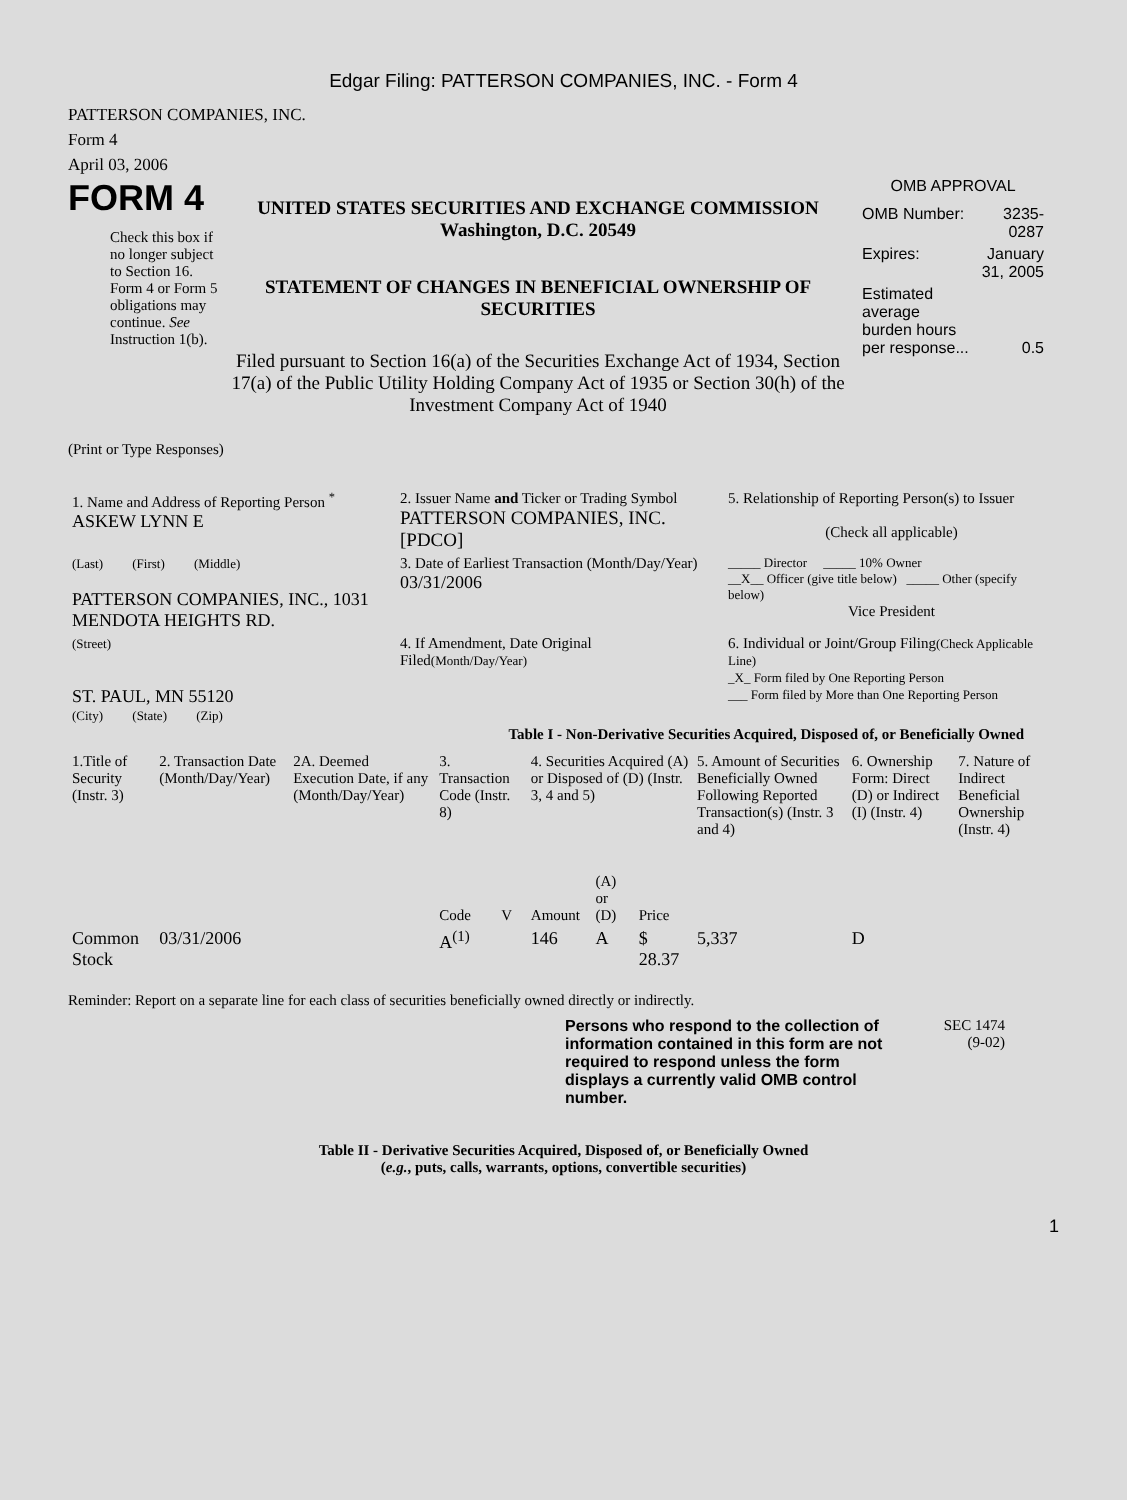Edgar Filing: PATTERSON COMPANIES, INC. - Form 4
PATTERSON COMPANIES, INC.
Form 4
April 03, 2006
FORM 4
Check this box if no longer subject to Section 16. Form 4 or Form 5 obligations may continue. See Instruction 1(b).
UNITED STATES SECURITIES AND EXCHANGE COMMISSION
Washington, D.C. 20549
STATEMENT OF CHANGES IN BENEFICIAL OWNERSHIP OF SECURITIES
Filed pursuant to Section 16(a) of the Securities Exchange Act of 1934, Section 17(a) of the Public Utility Holding Company Act of 1935 or Section 30(h) of the Investment Company Act of 1940
OMB APPROVAL
| OMB Number: | 3235-0287 |
| Expires: | January 31, 2005 |
| Estimated average burden hours per response... | 0.5 |
(Print or Type Responses)
| 1. Name and Address of Reporting Person <sup>*</sup> ASKEW LYNN E | 2. Issuer Name and Ticker or Trading Symbol PATTERSON COMPANIES, INC. [PDCO] | 5. Relationship of Reporting Person(s) to Issuer (Check all applicable) |
| (Last) (First) (Middle) PATTERSON COMPANIES, INC., 1031 MENDOTA HEIGHTS RD. | 3. Date of Earliest Transaction (Month/Day/Year) 03/31/2006 | _____ Director _____ 10% Owner __X__ Officer (give title below) _____ Other (specify below) Vice President |
| (Street) ST. PAUL, MN 55120 (City) (State) (Zip) | 4. If Amendment, Date Original Filed (Month/Day/Year) | 6. Individual or Joint/Group Filing (Check Applicable Line) _X_ Form filed by One Reporting Person ___ Form filed by More than One Reporting Person |
Table I - Non-Derivative Securities Acquired, Disposed of, or Beneficially Owned
| 1.Title of Security (Instr. 3) | 2. Transaction Date (Month/Day/Year) | 2A. Deemed Execution Date, if any (Month/Day/Year) | 3. Transaction Code (Instr. 8) | | 4. Securities Acquired (A) or Disposed of (D) (Instr. 3, 4 and 5) | | | 5. Amount of Securities Beneficially Owned Following Reported Transaction(s) (Instr. 3 and 4) | 6. Ownership Form: Direct (D) or Indirect (I) (Instr. 4) | 7. Nature of Indirect Beneficial Ownership (Instr. 4) |
| | | | Code | V | Amount | (A) or (D) | Price | | | |
| Common Stock | 03/31/2006 | | A<sup>(1)</sup> | | 146 | A | $ 28.37 | 5,337 | D | |
Reminder: Report on a separate line for each class of securities beneficially owned directly or indirectly.
Persons who respond to the collection of information contained in this form are not required to respond unless the form displays a currently valid OMB control number.
SEC 1474
(9-02)
Table II - Derivative Securities Acquired, Disposed of, or Beneficially Owned
(e.g., puts, calls, warrants, options, convertible securities)
1